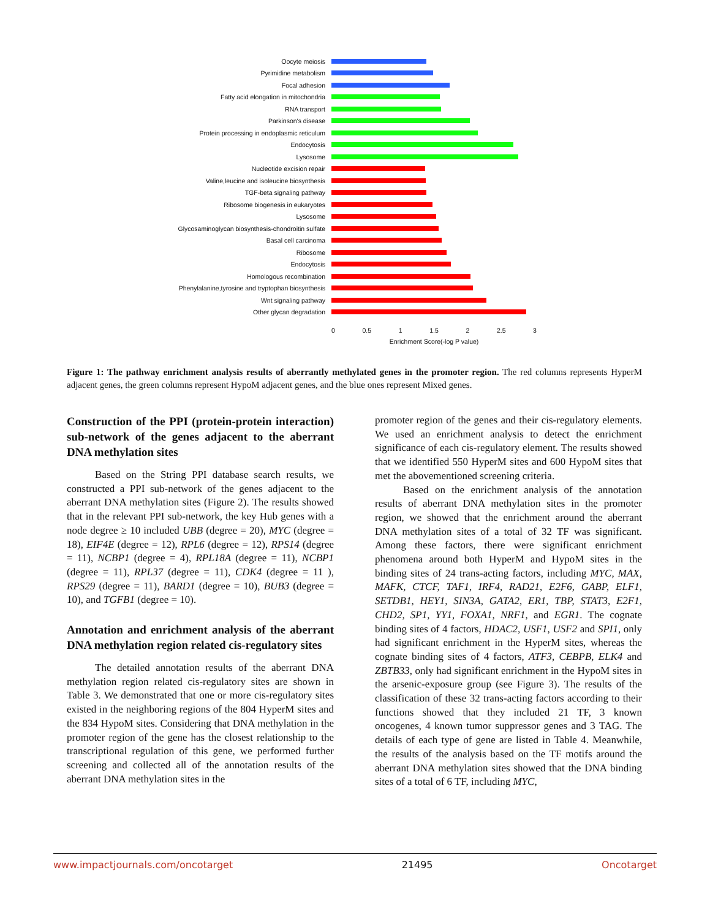Oocyte meiosis
Pyrimidine metabolism
Focal adhesion
Fatty acid elongation in mitochondria
RNA transport
Parkinson's disease
Protein processing in endoplasmic reticulum
Endocytosis
Lysosome
Nucleotide excision repair
Valine,leucine and isoleucine biosynthesis
TGF-beta signaling pathway
Ribosome biogenesis in eukaryotes
Lysosome
Glycosaminoglycan biosynthesis-chondroitin sulfate
Basal cell carcinoma
Ribosome
Endocytosis
Homologous recombination
Phenylalanine,tyrosine and tryptophan biosynthesis
Wnt signaling pathway
Other glycan degradation
0 0.5 1 1.5 2 2.5 3
Enrichment Score(-log P value)
Figure 1: The pathway enrichment analysis results of aberrantly methylated genes in the promoter region. The red columns represents HyperM adjacent genes, the green columns represent HypoM adjacent genes, and the blue ones represent Mixed genes.
Construction of the PPI (protein-protein interaction) sub-network of the genes adjacent to the aberrant DNA methylation sites
Based on the String PPI database search results, we constructed a PPI sub-network of the genes adjacent to the aberrant DNA methylation sites (Figure 2). The results showed that in the relevant PPI sub-network, the key Hub genes with a node degree ≥ 10 included UBB (degree = 20), MYC (degree = 18), EIF4E (degree = 12), RPL6 (degree = 12), RPS14 (degree = 11), NCBP1 (degree = 4), RPL18A (degree = 11), NCBP1 (degree = 11), RPL37 (degree = 11), CDK4 (degree = 11 ), RPS29 (degree = 11), BARD1 (degree = 10), BUB3 (degree = 10), and TGFB1 (degree = 10).
Annotation and enrichment analysis of the aberrant DNA methylation region related cis-regulatory sites
The detailed annotation results of the aberrant DNA methylation region related cis-regulatory sites are shown in Table 3. We demonstrated that one or more cis-regulatory sites existed in the neighboring regions of the 804 HyperM sites and the 834 HypoM sites. Considering that DNA methylation in the promoter region of the gene has the closest relationship to the transcriptional regulation of this gene, we performed further screening and collected all of the annotation results of the aberrant DNA methylation sites in the
promoter region of the genes and their cis-regulatory elements. We used an enrichment analysis to detect the enrichment significance of each cis-regulatory element. The results showed that we identified 550 HyperM sites and 600 HypoM sites that met the abovementioned screening criteria.
Based on the enrichment analysis of the annotation results of aberrant DNA methylation sites in the promoter region, we showed that the enrichment around the aberrant DNA methylation sites of a total of 32 TF was significant. Among these factors, there were significant enrichment phenomena around both HyperM and HypoM sites in the binding sites of 24 trans-acting factors, including MYC, MAX, MAFK, CTCF, TAF1, IRF4, RAD21, E2F6, GABP, ELF1, SETDB1, HEY1, SIN3A, GATA2, ER1, TBP, STAT3, E2F1, CHD2, SP1, YY1, FOXA1, NRF1, and EGR1. The cognate binding sites of 4 factors, HDAC2, USF1, USF2 and SPI1, only had significant enrichment in the HyperM sites, whereas the cognate binding sites of 4 factors, ATF3, CEBPB, ELK4 and ZBTB33, only had significant enrichment in the HypoM sites in the arsenic-exposure group (see Figure 3). The results of the classification of these 32 trans-acting factors according to their functions showed that they included 21 TF, 3 known oncogenes, 4 known tumor suppressor genes and 3 TAG. The details of each type of gene are listed in Table 4. Meanwhile, the results of the analysis based on the TF motifs around the aberrant DNA methylation sites showed that the DNA binding sites of a total of 6 TF, including MYC,
www.impactjournals.com/oncotarget 21495 Oncotarget